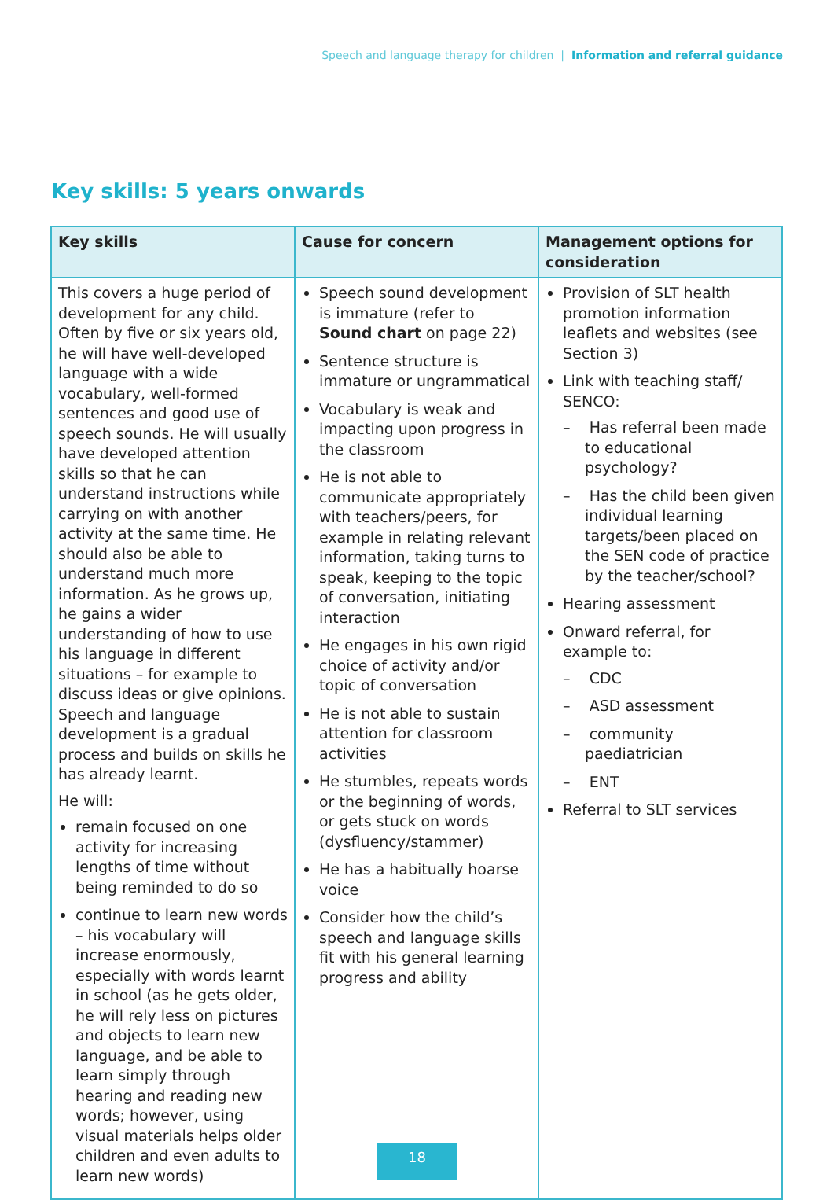Speech and language therapy for children | Information and referral guidance
Key skills: 5 years onwards
| Key skills | Cause for concern | Management options for consideration |
| --- | --- | --- |
| This covers a huge period of development for any child. Often by five or six years old, he will have well-developed language with a wide vocabulary, well-formed sentences and good use of speech sounds. He will usually have developed attention skills so that he can understand instructions while carrying on with another activity at the same time. He should also be able to understand much more information. As he grows up, he gains a wider understanding of how to use his language in different situations – for example to discuss ideas or give opinions. Speech and language development is a gradual process and builds on skills he has already learnt. He will: remain focused on one activity for increasing lengths of time without being reminded to do so continue to learn new words – his vocabulary will increase enormously, especially with words learnt in school (as he gets older, he will rely less on pictures and objects to learn new language, and be able to learn simply through hearing and reading new words; however, using visual materials helps older children and even adults to learn new words) | Speech sound development is immature (refer to Sound chart on page 22) Sentence structure is immature or ungrammatical Vocabulary is weak and impacting upon progress in the classroom He is not able to communicate appropriately with teachers/peers, for example in relating relevant information, taking turns to speak, keeping to the topic of conversation, initiating interaction He engages in his own rigid choice of activity and/or topic of conversation He is not able to sustain attention for classroom activities He stumbles, repeats words or the beginning of words, or gets stuck on words (dysfluency/stammer) He has a habitually hoarse voice Consider how the child’s speech and language skills fit with his general learning progress and ability | Provision of SLT health promotion information leaflets and websites (see Section 3) Link with teaching staff/ SENCO: – Has referral been made to educational psychology? – Has the child been given individual learning targets/been placed on the SEN code of practice by the teacher/school? Hearing assessment Onward referral, for example to: – CDC – ASD assessment – community paediatrician – ENT Referral to SLT services |
18